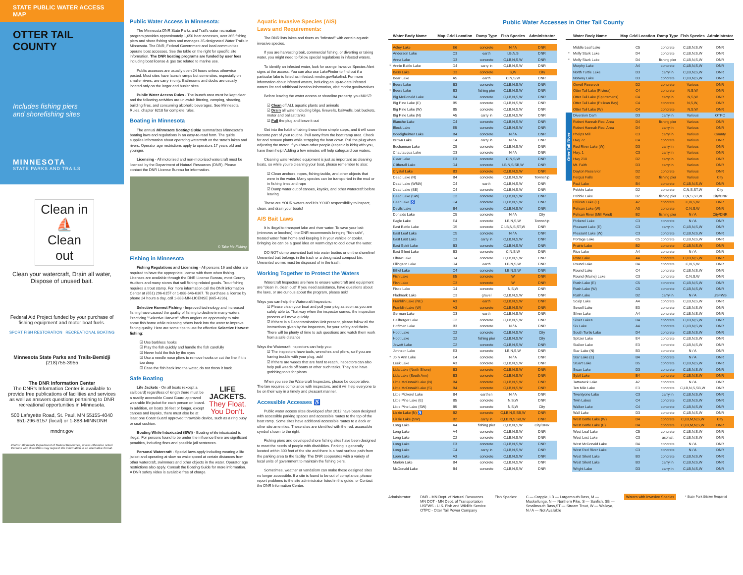STATE PUBLIC WATER ACCESS MAP
OTTER TAIL COUNTY
Includes fishing piers
and shorefishing sites
MINNESOTA
STATE PARKS AND TRAILS
Clean in
⛵
Clean out
Clean your watercraft, Drain all water, Dispose of unused bait.
Federal Aid Project funded by your purchase of fishing equipment and motor boat fuels.
SPORT FISH RESTORATION RECREATIONAL BOATING
Minnesota State Parks and Trails-Bemidji
(218)755-3955
The DNR Information Center
The DNR's Information Center is available to provide free publications of facilities and services as well as answers questions pertaining to DNR recreational opportunities in Minnesota.
500 Lafayette Road, St. Paul, MN 55155-4040
651-296-6157 (local) or 1-888-MINNDNR
mndnr.gov
Photos: Minnesota Department of Natural Resources, unless otherwise noted.
Persons with disabilities may request this information in an alternative format.
Public Water Access in Minnesota:
The Minnesota DNR State Parks and Trail's water recreation program provides approximately 1,650 boat accesses, over 365 fishing piers and shore fishing sites and manages 35 designated Water Trails in Minnesota. The DNR, Federal Government and local communities operate boat accesses. See the table on the right for specific site information. The DNR boating programs are funded by user fees including boat license & gas tax related to marine use.
Public accesses are usually open 24 hours unless otherwise posted. Most sites have launch ramps but some sites, especially on smaller rivers, are carry in only. Bathrooms and docks are usually located only on the larger and busier sites.
Public Water Access Rules - The launch area must be kept clear and the following activities are unlawful: littering, camping, shooting, building fires, and consuming alcoholic beverages. See Minnesota Rules, chapter 6218 for complete rules.
Boating in Minnesota
The annual Minnesota Boating Guide summarizes Minnesota's boating laws and regulations in an easy-to-read form. The guide supplies information about operating watercraft on the state's lakes and rivers. Operator age restrictions apply to operators 17 years old and younger.
Licensing - All motorized and non-motorized watercraft must be licensed by the Department of Natural Resources (DNR). Please contact the DNR License Bureau for information.
© Take Me Fishing
Fishing in Minnesota
Fishing Regulations and Licensing - All persons 16 and older are required to have the appropriate license with them when fishing. Licenses are available through the DNR License Bureau, most County Auditors and many stores that sell fishing related goods. Trout fishing requires a trout stamp. For more information call the DNR information Center at (651) 296-6157 or 1-888-646-6367. To purchase a license by phone 24 hours a day, call 1-888-MN-LICENSE (665-4236).
Selective Harvest Fishing - Improved technology and increased fishing have caused the quality of fishing to decline in many waters. Practicing "Selective Harvest" offers anglers an opportunity to take some fish home while releasing others back into the water to improve fishing quality. Here are some tips to use for effective Selective Harvest fishing:
☑ Use barbless hooks
☑ Play the fish quickly and handle the fish carefully
☑ Never hold the fish by the eyes
☑ Use a needle nose pliers to remove hooks or cut the line if it is too deep
☑ Ease the fish back into the water, do not throw it back.
Safe Boating
LIFE JACKETS.
They Float. You Don't.
Life Jackets - On all boats (except a sailboard) regardless of length there must be a readily accessible Coast Guard approved wearable life jacket for each person on board. In addition, on boats 16 feet or longer, except canoes and kayaks, there must also be at least one Coast Guard approved throwable device, such as a ring buoy or seat cushion.
Boating While Intoxicated (BWI) - Boating while intoxicated is illegal. For persons found to be under the influence there are significant penalties, including fines and possible jail sentences.
Personal Watercraft - Special laws apply including wearing a life jacket and operating at slow no wake speed at certain distances from other watercraft, swimmers and other objects in the water. Operator age restrictions also apply. Consult the Boating Guide for more information. A DNR safety video is available free of charge.
Aquatic Invasive Species (AIS)
Laws and Requirements:
The DNR lists lakes and rivers as "infested" with certain aquatic invasive species.
If you are harvesting bait, commercial fishing, or diverting or taking water, you might need to follow special regulations in infested waters.
To identify an infested water, look for orange Invasive Species Alert signs at the access. You can also use LakeFinder to find out if a particular lake is listed as infested: mndnr.gov/lakefind. For more information about infested waters, including an up-to-date infested waters list and additional location information, visit mndnr.gov/invasives.
Before leaving the water access or shoreline property, you MUST:
☑ Clean off ALL aquatic plants and animals
☑ Drain all water including bilge, livewells, baitwells, bait buckets, motor and ballast tanks
☑ Pull the plug and leave it out
Get into the habit of taking these three simple steps, and it will soon become part of your routine. Pull away from the boat ramp area. Check for and remove plants while strapping the boat down. Pull the plug when adjusting the motor. If you have other people (especially kids) with you, have them help! Adding a few minutes will help safeguard our waters.
Cleaning water-related equipment is just as important as cleaning boats, so while you're cleaning your boat, please remember to also:
☑ Clean anchors, ropes, fishing tackle, and other objects that were in the water. Many species can be transported in the mud or in fishing lines and rope
☑ Dump water out of canoes, kayaks, and other watercraft before leaving
These are YOUR waters and it is YOUR responsibility to inspect, clean, and drain your boats!
AIS Bait Laws
It is illegal to transport lake and river water. To save your bait (minnows or leeches), the DNR recommends bringing "fish safe", treated water from home and keeping it in your vehicle or cooler. Bringing ice can be a good idea on warm days to cool down the water.
DO NOT dump unwanted bait into water bodies or on the shoreline! Unwanted bait belongs in the trash or a designated compost bin. Unwanted worms must be disposed of in the trash.
Working Together to Protect the Waters
Watercraft Inspectors are here to ensure watercraft and equipment are "clean in, clean out!" If you need assistance, have questions about the laws, or are curious about the program, please ask!
Ways you can help the Watercraft Inspectors:
☑ Please clean your boat and pull your plug as soon as you are safely able to. That way when the inspector comes, the inspection process will move quickly
☑ If there is a Decontamination Unit present, please follow all the instructions given by the inspectors, for your safety and theirs. There will be plenty of time to ask questions and watch them work from a safe distance
Ways the Watercraft Inspectors can help you:
☑ The inspectors have tools, wrenches and pliers, so if you are having trouble with your plug, ask!
☑ If there are weeds that are hard to reach, inspectors can also help pull weeds off boats or other such tasks. They also have grabbing tools for plants
When you see the Watercraft Inspectors, please be cooperative. The law requires compliance with inspectors, and it will help everyone to be on their way in a timely and pleasant manner.
Accessible Accesses ♿
Public water access sites developed after 2012 have been designed with accessible parking spaces and accessible routes to the top of the boat ramp. Some sites have additional accessible routes to a dock or other site amenities. These sites are identified with the red, accessible symbol shown to the right.
Fishing piers and developed shore fishing sites have been designed to meet the needs of people with disabilities. Parking is generally located within 300 feet of the site and there is a hard surface path from the parking area to the facility. The DNR cooperates with a variety of local units of government to maintain the fishing piers.
Sometimes, weather or vandalism can make these designed sites no longer accessible. If a site is found to be out of compliance, please report problems to the site administrator listed in this guide, or Contact the DNR Information Center.
Public Water Accesses in Otter Tail County
| | Water Body Name | Map Grid Location | Ramp Type | Fish Species | Administrator |
| --- | --- | --- | --- | --- | --- |
| | Adley Lake | E6 | concrete | N / A | DNR |
| | Anderson Lake | C3 | earth | LB,N,S | DNR |
| | Anna Lake | D3 | concrete | C,LB,N,S,W | DNR |
| * | Annie Battle Lake | D4 | carry in | C,LB,N,S,W | DNR |
| | Bass Lake | D3 | concrete | S,W | City |
| | Bear Lake | A5 | earth | C,N,S,W | DNR |
| * | Beers Lake | B3 | concrete | C,LB,N,S,W | DNR |
| * | Beers Lake | B3 | fishing pier | C,LB,N,S,W | DNR |
| | Big McDonald Lake | B4 | concrete | C,LB,N,S,W | DNR |
| | Big Pine Lake (E) | B5 | concrete | C,LB,N,S,W | DNR |
| | Big Pine Lake (W) | B5 | concrete | C,LB,N,S,W | DNR |
| | Big Pine Lake (N) | A5 | carry in | C,LB,N,S,W | DNR |
| | Blanche Lake | C4 | concrete | C,LB,N,S,W | DNR |
| | Block Lake | E5 | concrete | C,LB,N,S,W | DNR |
| | Boedigheimer Lake | B4 | concrete | N / A | DNR |
| | Brown Lake | C4 | carry in | N / A | DNR |
| | Buchannan Lake | C5 | concrete | C,LB,N,S,W | DNR |
| | Chautauqua Lake | D3 | concrete | N / A | DNR |
| | Clear Lake | E3 | concrete | C,N,S,W | DNR |
| | Clitherall Lake | D4 | concrete | LB,N,S,SB,W | DNR |
| | Crystal Lake | B3 | concrete | C,LB,N,S,W | DNR |
| | Dead Lake (N) | B4 | concrete | C,LB,N,S,W | Township |
| | Dead Lake (WMA) | C4 | earth | C,LB,N,S,W | DNR |
| | Dead Lake (SE) | C4 | concrete | C,LB,N,S,W | DNR |
| | Dead Lake (SW) | C3 | concrete | C,LB,N,S,W | DNR |
| | Deer Lake ♿ | C4 | concrete | C,LB,N,S,W | DNR |
| | Devils Lake | B4 | concrete | C,LB,N,S,W | DNR |
| | Donalds Lake | C5 | concrete | N / A | City |
| | Eagle Lake | E4 | concrete | LB,N,S,W | Township |
| | East Battle Lake | D5 | concrete | C,LB,N,S,ST,W | DNR |
| | East Leaf Lake | C5 | concrete | N / A | DNR |
| | East Lost Lake | C3 | carry in | C,LB,N,S,W | DNR |
| | East Spirit Lake | B3 | concrete | C,LB,N,S,W | DNR |
| | East Silent Lake | B3 | concrete | C,N,S,W | DNR |
| | Elbow Lake | D4 | concrete | C,LB,N,S,W | DNR |
| | Ellingson Lake | D4 | earth | LB,N,S,W | DNR |
| | Ethel Lake | C4 | concrete | LB,N,S,W | DNR |
| | Fish Lake | E5 | concrete | W | DNR |
| | Fish Lake | C3 | concrete | W | DNR |
| | Fiske Lake | D4 | concrete | N,S,W | DNR |
| | Fladmark Lake | C3 | gravel | C,LB,N,S,W | DNR |
| | Franklin Lake (NE) | A3 | earth | C,LB,N,S,W | DNR |
| | Franklin Lake (W) | A3 | concrete | C,LB,N,S,W | DNR |
| | German Lake | D3 | earth | C,LB,N,S,W | DNR |
| | Heilberger Lake | C3 | concrete | C,LB,N,S,W | DNR |
| | Hoffman Lake | B3 | concrete | N / A | DNR |
| | Hoot Lake | D2 | concrete | C,LB,N,S,W | City |
| | Hoot Lake | D2 | fishing pier | C,LB,N,S,W | City |
| | Jewett Lake | C2 | concrete | C,LB,N,S,W | DNR |
| | Johnson Lake | E3 | concrete | LB,N,S,W | DNR |
| * | Jolly Ann Lake | E4 | concrete | N / A | DNR |
| | Leek Lake | A3 | concrete | C,LB,N,S,W | DNR |
| | Lida Lake (North Shore) | B3 | concrete | C,LB,N,S,W | DNR |
| | Lida Lake (South Arm) | B3 | concrete | C,LB,N,S,W | DNR |
| | Little McDonald Lake (N) | B4 | concrete | C,LB,N,S,W | DNR |
| | Little McDonald Lake (S) | B4 | concrete | C,LB,N,S,W | DNR |
| | Little Pickerel Lake | B4 | earthen | N / A | DNR |
| | Little Pine Lake (E) | B5 | concrete | N,S,W | DNR |
| | Little Pine Lake (SW) | B5 | concrete | N,S,W | City |
| | Lizzie Lake (N) ♿ | B2 | concrete | C,LB,N,S,SB,W | DNR |
| | Lizzie Lake (SW) | B2 | carry in | C,LB,N,S,SB,W | DNR |
| | Long Lake | A4 | fishing pier | C,LB,N,S,W | City/DNR |
| | Long Lake | A4 | concrete | C,LB,N,S,W | DNR |
| | Long Lake | C2 | concrete | C,LB,N,S,W | DNR |
| | Long Lake | E3 | concrete | C,LB,N,S,W | DNR |
| | Long Lake | C4 | carry in | C,LB,N,S,W | DNR |
| | Loon Lake | A3 | concrete | C,LB,N,S,W | DNR |
| | Marion Lake | B4 | concrete | C,LB,N,S,W | DNR |
| | McDonald Lake | B4 | concrete | C,LB,N,S,W | DNR |
| | Water Body Name | Map Grid Location | Ramp Type | Fish Species | Administrator |
| --- | --- | --- | --- | --- | --- |
| | Middle Leaf Lake | C5 | concrete | C,LB,N,S,W | DNR |
| * | Molly Stark Lake | D4 | concrete | C,LB,N,S,W | DNR |
| * | Molly Stark Lake | D4 | fishing pier | C,LB,N,S,W | DNR |
| | Murphy Lake | A4 | concrete | C,LB,N,S,W | DNR |
| | North Turtle Lake | D3 | carry in | C,LB,N,S,W | DNR |
| | Norway Lake | D3 | concrete | C,LB,N,S,W | DNR |
| | Orwell Reservoir | D2 | concrete | Various | DNR |
| | Otter Tail Lake (Riviera) | C4 | concrete | N,S,W | DNR |
| | Otter Tail Lake (Sportsmans) | C4 | carry in | N,S,W | DNR |
| | Otter Tail Lake (Pelican Bay) | C4 | concrete | N,S,W, | DNR |
| | Otter Tail Lake (W) | C4 | concrete | N,S,W | DNR |
| Otter Tail River | Diversion Dam | D3 | carry in | Various | OTPC |
| | Robert Hannah Rec. Area | D4 | fishing pier | Various | DNR |
| | Robert Hannah Rec. Area | D4 | carry in | Various | DNR |
| | Phelps Mill | C3 | carry in | Various | County |
| | Hwy 72 | C4 | concrete | Various | DNR |
| | Red River Lake (W) | D3 | carry in | Various | DNR |
| | Hwy. 1 | C3 | carry in | Various | DNR |
| | Hwy 210 | D2 | carry in | Various | DNR |
| | Mt. Faith | D3 | carry in | Various | DNR |
| | Dayton Reservior | D2 | concrete | Various | DNR |
| | Fergus Falls | D2 | fishing pier | Various | City |
| | Paul Lake | B4 | concrete | C,LB,N,S,W | DNR |
| | Pebble Lake | D2 | concrete | C,N,S,ST,W | City |
| | Pebble Lake | D2 | fishing pier | C,N,S,ST,W | City/DNR |
| | Pelican Lake (E) | A2 | concrete | C,N,S,W | DNR |
| | Pelican Lake (W) | A3 | concrete | C,N,S,W | DNR |
| | Pelican River (Mill Pond) | B2 | fishing pier | N / A | City/DNR |
| | Pickerel Lake | C3 | concrete | N / A | DNR |
| | Pleasant Lake (E) | C3 | carry in | C,LB,N,S,W | DNR |
| | Pleasant Lake (W) | C3 | concrete | C,LB,N,S,W | DNR |
| | Portage Lake | C5 | concrete | C,LB,N,S,W | DNR |
| | Prairie Lake | B2 | concrete | C,LB,N,S,W | DNR |
| | Rice Lake | A4 | concrete | N / A | DNR |
| | Rose Lake | A4 | concrete | C,LB,N,S,W | DNR |
| | Round Lake | B4 | concrete | C,N,S,W | DNR |
| | Round Lake | C4 | concrete | C,LB,N,S,W | DNR |
| | Round (Maine) Lake | C3 | concrete | C,N,S,W | DNR |
| | Rush Lake (E) | C5 | concrete | C,LB,N,S,W | DNR |
| | Rush Lake (W) | C5 | concrete | C,LB,N,S,W | DNR |
| | Rush Lake | D2 | carry in | N / A | USFWS |
| | Scalp Lake | A4 | concrete | C,LB,N,S,W | DNR |
| | Sewell Lake | E3 | concrete | C,LB,N,S,W | DNR |
| | Silver Lake | A4 | concrete | C,LB,N,S,W | DNR |
| | Silver Lakes | D4 | concrete | C,LB,N,S,W | DNR |
| | Six Lake | A4 | concrete | C,LB,N,S,W | DNR |
| | South Turtle Lake | D4 | concrete | C,LB,N,S,W | DNR |
| | Spitzer Lake | E4 | concrete | C,LB,N,S,W | DNR |
| | Stalker Lake | E3 | concrete | C,LB,N,S,W | DNR |
| | Star Lake (N) | B3 | concrete | N / A | DNR |
| | Star Lake (E) | B4 | concrete | N / A | DNR |
| | Stuart Lake | D5 | concrete | C,LB,N,S,W | DNR |
| | Swan Lake | D3 | concrete | C,LB,N,S,W | DNR |
| | Sybil Lake | B4 | concrete | C,LB,N,S,W | DNR |
| | Tamarack Lake | A2 | concrete | N / A | DNR |
| | Ten Mile Lake | E3 | concrete | C,LB,N,S,SB,W | DNR |
| | Twentyone Lake | C3 | carry in | C,LB,N,S,W | DNR |
| | Twin Lakes | C4 | concrete | C,LB,N,S,W | DNR |
| | Walker Lake | C4 | concrete | C,LB,N,S,W | DNR |
| | Wall Lake | D3 | concrete | C,LB,N,S,W | DNR |
| | West Battle Lake (W) | D4 | concrete | C,LB,M,N,S,W | City |
| | West Battle Lake (E) | D4 | concrete | C,LB,M,N,S,W | DNR |
| | West Leaf Lake | C5 | concrete | C,LB,N,S,W | DNR |
| | West Lost Lake | C3 | asphalt | C,LB,N,S,W | DNR |
| | West McDonald Lake | B4 | concrete | N / A | DNR |
| | West Red River Lake | C3 | concrete | N / A | DNR |
| | West Silent Lake | B3 | concrete | C,LB,N,S,W | DNR |
| | West Silent Lake | B3 | carry in | C,LB,N,S,W | DNR |
| | Wright Lake | D3 | carry in | C,LB,N,S,W | DNR |
Administrator: DNR - MN Dept. of Natural Resources
MN DOT - MN Dept. of Transportation
USFWS - U.S. Fish and Wildlife Service
OTPC - Otter Tail Power Company
Fish Species: C — Crappie, LB — Largemouth Bass, M — Muskellunge, N — Northern Pike, S — Sunfish, SB — Smallmouth Bass,ST — Stream Trout, W — Walleye, N / A — Not Available
Waters with Invasive Species
* State Park Sticker Required